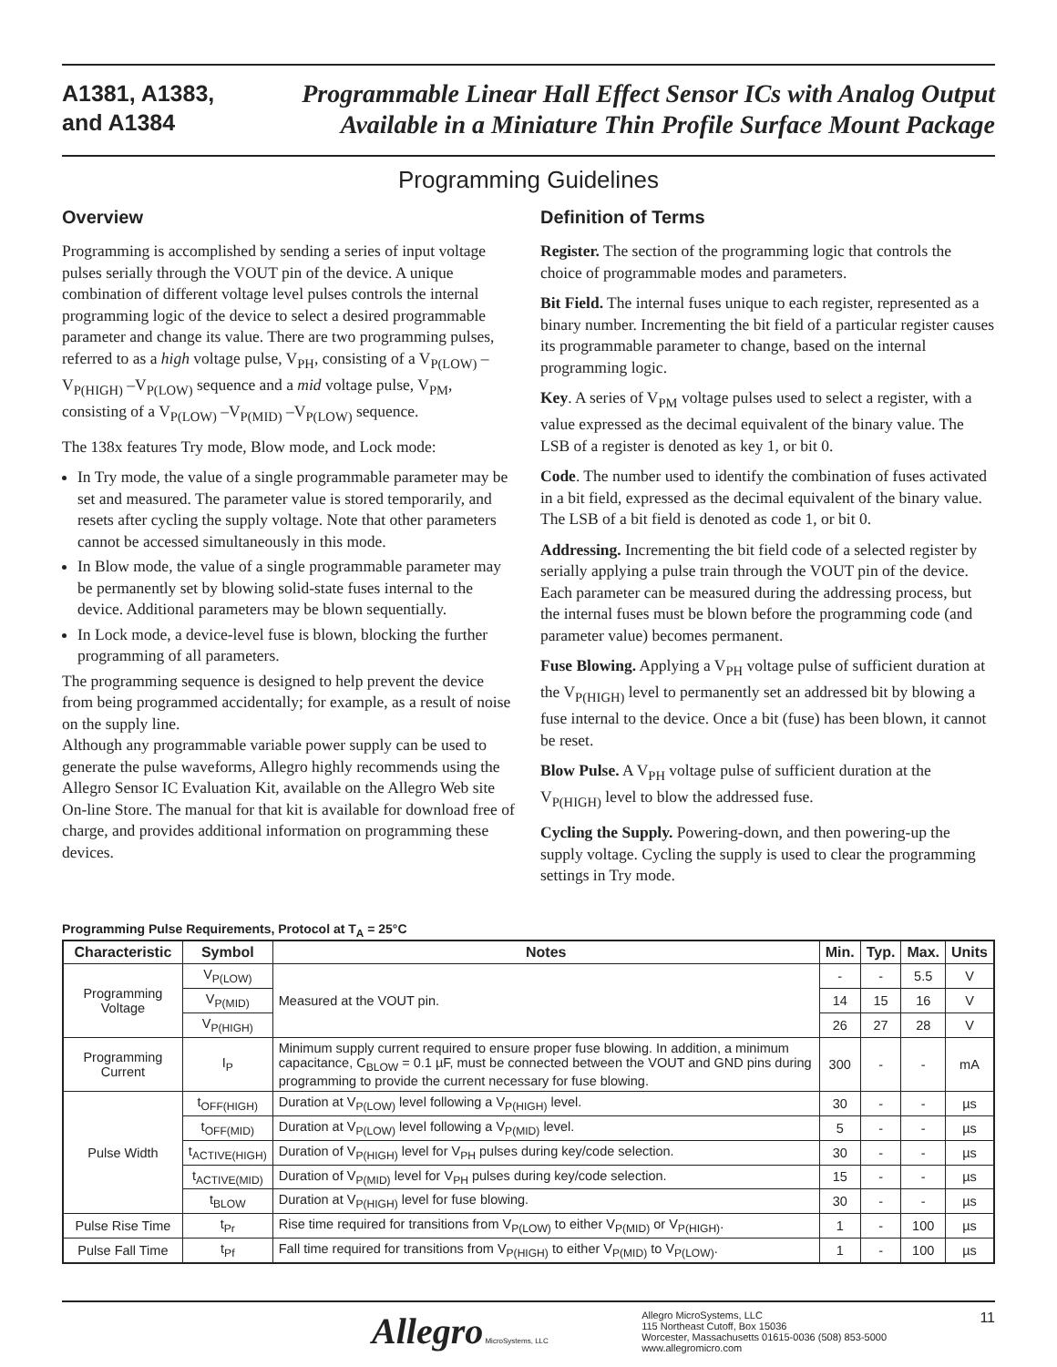A1381, A1383,
and A1384
Programmable Linear Hall Effect Sensor ICs with Analog Output
Available in a Miniature Thin Profile Surface Mount Package
Programming Guidelines
Overview
Programming is accomplished by sending a series of input voltage pulses serially through the VOUT pin of the device. A unique combination of different voltage level pulses controls the internal programming logic of the device to select a desired programmable parameter and change its value. There are two programming pulses, referred to as a high voltage pulse, V<sub>PH</sub>, consisting of a V<sub>P(LOW)</sub> –V<sub>P(HIGH)</sub> –V<sub>P(LOW)</sub> sequence and a mid voltage pulse, V<sub>PM</sub>, consisting of a V<sub>P(LOW)</sub> –V<sub>P(MID)</sub> –V<sub>P(LOW)</sub> sequence.
The 138x features Try mode, Blow mode, and Lock mode:
In Try mode, the value of a single programmable parameter may be set and measured. The parameter value is stored temporarily, and resets after cycling the supply voltage. Note that other parameters cannot be accessed simultaneously in this mode.
In Blow mode, the value of a single programmable parameter may be permanently set by blowing solid-state fuses internal to the device. Additional parameters may be blown sequentially.
In Lock mode, a device-level fuse is blown, blocking the further programming of all parameters.
The programming sequence is designed to help prevent the device from being programmed accidentally; for example, as a result of noise on the supply line.
Although any programmable variable power supply can be used to generate the pulse waveforms, Allegro highly recommends using the Allegro Sensor IC Evaluation Kit, available on the Allegro Web site On-line Store. The manual for that kit is available for download free of charge, and provides additional information on programming these devices.
Definition of Terms
Register. The section of the programming logic that controls the choice of programmable modes and parameters.
Bit Field. The internal fuses unique to each register, represented as a binary number. Incrementing the bit field of a particular register causes its programmable parameter to change, based on the internal programming logic.
Key. A series of V<sub>PM</sub> voltage pulses used to select a register, with a value expressed as the decimal equivalent of the binary value. The LSB of a register is denoted as key 1, or bit 0.
Code. The number used to identify the combination of fuses activated in a bit field, expressed as the decimal equivalent of the binary value. The LSB of a bit field is denoted as code 1, or bit 0.
Addressing. Incrementing the bit field code of a selected register by serially applying a pulse train through the VOUT pin of the device. Each parameter can be measured during the addressing process, but the internal fuses must be blown before the programming code (and parameter value) becomes permanent.
Fuse Blowing. Applying a V<sub>PH</sub> voltage pulse of sufficient duration at the V<sub>P(HIGH)</sub> level to permanently set an addressed bit by blowing a fuse internal to the device. Once a bit (fuse) has been blown, it cannot be reset.
Blow Pulse. A V<sub>PH</sub> voltage pulse of sufficient duration at the V<sub>P(HIGH)</sub> level to blow the addressed fuse.
Cycling the Supply. Powering-down, and then powering-up the supply voltage. Cycling the supply is used to clear the programming settings in Try mode.
Programming Pulse Requirements, Protocol at T<sub>A</sub> = 25°C
| Characteristic | Symbol | Notes | Min. | Typ. | Max. | Units |
| --- | --- | --- | --- | --- | --- | --- |
| Programming Voltage | V<sub>P(LOW)</sub> | Measured at the VOUT pin. | - | - | 5.5 | V |
| | V<sub>P(MID)</sub> | | 14 | 15 | 16 | V |
| | V<sub>P(HIGH)</sub> | | 26 | 27 | 28 | V |
| Programming Current | I<sub>P</sub> | Minimum supply current required to ensure proper fuse blowing. In addition, a minimum capacitance, C<sub>BLOW</sub> = 0.1 µF, must be connected between the VOUT and GND pins during programming to provide the current necessary for fuse blowing. | 300 | - | - | mA |
| Pulse Width | t<sub>OFF(HIGH)</sub> | Duration at V<sub>P(LOW)</sub> level following a V<sub>P(HIGH)</sub> level. | 30 | - | - | µs |
| | t<sub>OFF(MID)</sub> | Duration at V<sub>P(LOW)</sub> level following a V<sub>P(MID)</sub> level. | 5 | - | - | µs |
| | t<sub>ACTIVE(HIGH)</sub> | Duration of V<sub>P(HIGH)</sub> level for V<sub>PH</sub> pulses during key/code selection. | 30 | - | - | µs |
| | t<sub>ACTIVE(MID)</sub> | Duration of V<sub>P(MID)</sub> level for V<sub>PH</sub> pulses during key/code selection. | 15 | - | - | µs |
| | t<sub>BLOW</sub> | Duration at V<sub>P(HIGH)</sub> level for fuse blowing. | 30 | - | - | µs |
| Pulse Rise Time | t<sub>Pr</sub> | Rise time required for transitions from V<sub>P(LOW)</sub> to either V<sub>P(MID)</sub> or V<sub>P(HIGH)</sub>. | 1 | - | 100 | µs |
| Pulse Fall Time | t<sub>Pf</sub> | Fall time required for transitions from V<sub>P(HIGH)</sub> to either V<sub>P(MID)</sub> to V<sub>P(LOW)</sub>. | 1 | - | 100 | µs |
Allegro MicroSystems, LLC
Allegro MicroSystems, LLC
115 Northeast Cutoff, Box 15036
Worcester, Massachusetts 01615-0036 (508) 853-5000
www.allegromicro.com
11